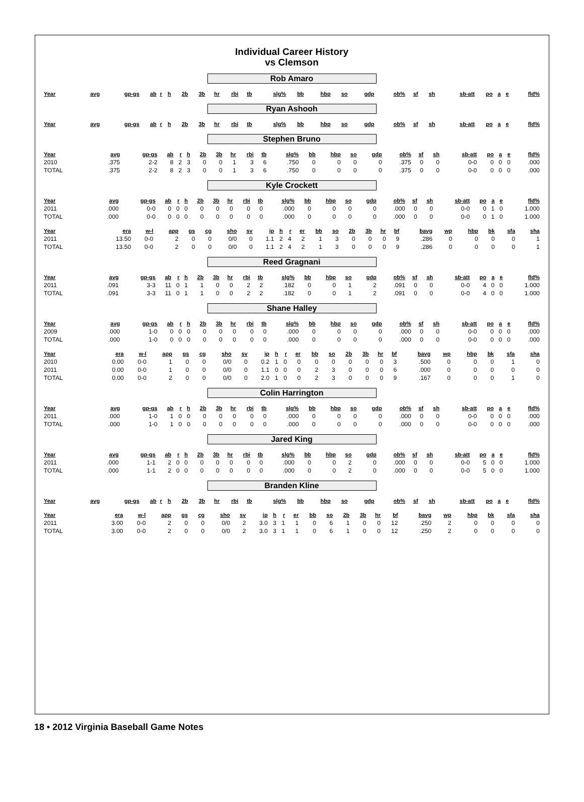Individual Career History
vs Clemson
Rob Amaro
| Year | avg | gp-gs | ab | r | h | 2b | 3b | hr | rbi | tb | slg% | bb | hbp | so | gdp | ob% | sf | sh | sb-att | po | a | e | fld% |
| --- | --- | --- | --- | --- | --- | --- | --- | --- | --- | --- | --- | --- | --- | --- | --- | --- | --- | --- | --- | --- | --- | --- | --- |
Ryan Ashooh
| Year | avg | gp-gs | ab | r | h | 2b | 3b | hr | rbi | tb | slg% | bb | hbp | so | gdp | ob% | sf | sh | sb-att | po | a | e | fld% |
| --- | --- | --- | --- | --- | --- | --- | --- | --- | --- | --- | --- | --- | --- | --- | --- | --- | --- | --- | --- | --- | --- | --- | --- |
Stephen Bruno
| Year | avg | gp-gs | ab | r | h | 2b | 3b | hr | rbi | tb | slg% | bb | hbp | so | gdp | ob% | sf | sh | sb-att | po | a | e | fld% |
| --- | --- | --- | --- | --- | --- | --- | --- | --- | --- | --- | --- | --- | --- | --- | --- | --- | --- | --- | --- | --- | --- | --- | --- |
| 2010 | .375 | 2-2 | 8 | 2 | 3 | 0 | 0 | 1 | 3 | 6 | .750 | 0 | 0 | 0 | 0 | .375 | 0 | 0 | 0-0 | 0 | 0 | 0 | .000 |
| TOTAL | .375 | 2-2 | 8 | 2 | 3 | 0 | 0 | 1 | 3 | 6 | .750 | 0 | 0 | 0 | 0 | .375 | 0 | 0 | 0-0 | 0 | 0 | 0 | .000 |
Kyle Crockett
| Year | avg | gp-gs | ab | r | h | 2b | 3b | hr | rbi | tb | slg% | bb | hbp | so | gdp | ob% | sf | sh | sb-att | po | a | e | fld% |
| --- | --- | --- | --- | --- | --- | --- | --- | --- | --- | --- | --- | --- | --- | --- | --- | --- | --- | --- | --- | --- | --- | --- | --- |
| 2011 | .000 | 0-0 | 0 | 0 | 0 | 0 | 0 | 0 | 0 | 0 | .000 | 0 | 0 | 0 | 0 | .000 | 0 | 0 | 0-0 | 0 | 1 | 0 | 1.000 |
| TOTAL | .000 | 0-0 | 0 | 0 | 0 | 0 | 0 | 0 | 0 | 0 | .000 | 0 | 0 | 0 | 0 | .000 | 0 | 0 | 0-0 | 0 | 1 | 0 | 1.000 |
| Year | era | w-l | app | gs | cg | sho | sv | ip | h | r | er | bb | so | 2b | 3b | hr | bf | bavg | wp | hbp | bk | sfa | sha |
| --- | --- | --- | --- | --- | --- | --- | --- | --- | --- | --- | --- | --- | --- | --- | --- | --- | --- | --- | --- | --- | --- | --- | --- |
| 2011 | 13.50 | 0-0 | 2 | 0 | 0 | 0/0 | 0 | 1.1 | 2 | 4 | 2 | 1 | 3 | 0 | 0 | 0 | 9 | .286 | 0 | 0 | 0 | 0 | 1 |
| TOTAL | 13.50 | 0-0 | 2 | 0 | 0 | 0/0 | 0 | 1.1 | 2 | 4 | 2 | 1 | 3 | 0 | 0 | 0 | 9 | .286 | 0 | 0 | 0 | 0 | 1 |
Reed Gragnani
| Year | avg | gp-gs | ab | r | h | 2b | 3b | hr | rbi | tb | slg% | bb | hbp | so | gdp | ob% | sf | sh | sb-att | po | a | e | fld% |
| --- | --- | --- | --- | --- | --- | --- | --- | --- | --- | --- | --- | --- | --- | --- | --- | --- | --- | --- | --- | --- | --- | --- | --- |
| 2011 | .091 | 3-3 | 11 | 0 | 1 | 1 | 0 | 0 | 2 | 2 | .182 | 0 | 0 | 1 | 2 | .091 | 0 | 0 | 0-0 | 4 | 0 | 0 | 1.000 |
| TOTAL | .091 | 3-3 | 11 | 0 | 1 | 1 | 0 | 0 | 2 | 2 | .182 | 0 | 0 | 1 | 2 | .091 | 0 | 0 | 0-0 | 4 | 0 | 0 | 1.000 |
Shane Halley
| Year | avg | gp-gs | ab | r | h | 2b | 3b | hr | rbi | tb | slg% | bb | hbp | so | gdp | ob% | sf | sh | sb-att | po | a | e | fld% |
| --- | --- | --- | --- | --- | --- | --- | --- | --- | --- | --- | --- | --- | --- | --- | --- | --- | --- | --- | --- | --- | --- | --- | --- |
| 2009 | .000 | 1-0 | 0 | 0 | 0 | 0 | 0 | 0 | 0 | 0 | .000 | 0 | 0 | 0 | 0 | .000 | 0 | 0 | 0-0 | 0 | 0 | 0 | .000 |
| TOTAL | .000 | 1-0 | 0 | 0 | 0 | 0 | 0 | 0 | 0 | 0 | .000 | 0 | 0 | 0 | 0 | .000 | 0 | 0 | 0-0 | 0 | 0 | 0 | .000 |
| Year | era | w-l | app | gs | cg | sho | sv | ip | h | r | er | bb | so | 2b | 3b | hr | bf | bavg | wp | hbp | bk | sfa | sha |
| --- | --- | --- | --- | --- | --- | --- | --- | --- | --- | --- | --- | --- | --- | --- | --- | --- | --- | --- | --- | --- | --- | --- | --- |
| 2010 | 0.00 | 0-0 | 1 | 0 | 0 | 0/0 | 0 | 0.2 | 1 | 0 | 0 | 0 | 0 | 0 | 0 | 0 | 3 | .500 | 0 | 0 | 0 | 1 | 0 |
| 2011 | 0.00 | 0-0 | 1 | 0 | 0 | 0/0 | 0 | 1.1 | 0 | 0 | 0 | 2 | 3 | 0 | 0 | 0 | 6 | .000 | 0 | 0 | 0 | 0 | 0 |
| TOTAL | 0.00 | 0-0 | 2 | 0 | 0 | 0/0 | 0 | 2.0 | 1 | 0 | 0 | 2 | 3 | 0 | 0 | 0 | 9 | .167 | 0 | 0 | 0 | 1 | 0 |
Colin Harrington
| Year | avg | gp-gs | ab | r | h | 2b | 3b | hr | rbi | tb | slg% | bb | hbp | so | gdp | ob% | sf | sh | sb-att | po | a | e | fld% |
| --- | --- | --- | --- | --- | --- | --- | --- | --- | --- | --- | --- | --- | --- | --- | --- | --- | --- | --- | --- | --- | --- | --- | --- |
| 2011 | .000 | 1-0 | 1 | 0 | 0 | 0 | 0 | 0 | 0 | 0 | .000 | 0 | 0 | 0 | 0 | .000 | 0 | 0 | 0-0 | 0 | 0 | 0 | .000 |
| TOTAL | .000 | 1-0 | 1 | 0 | 0 | 0 | 0 | 0 | 0 | 0 | .000 | 0 | 0 | 0 | 0 | .000 | 0 | 0 | 0-0 | 0 | 0 | 0 | .000 |
Jared King
| Year | avg | gp-gs | ab | r | h | 2b | 3b | hr | rbi | tb | slg% | bb | hbp | so | gdp | ob% | sf | sh | sb-att | po | a | e | fld% |
| --- | --- | --- | --- | --- | --- | --- | --- | --- | --- | --- | --- | --- | --- | --- | --- | --- | --- | --- | --- | --- | --- | --- | --- |
| 2011 | .000 | 1-1 | 2 | 0 | 0 | 0 | 0 | 0 | 0 | 0 | .000 | 0 | 0 | 2 | 0 | .000 | 0 | 0 | 0-0 | 5 | 0 | 0 | 1.000 |
| TOTAL | .000 | 1-1 | 2 | 0 | 0 | 0 | 0 | 0 | 0 | 0 | .000 | 0 | 0 | 2 | 0 | .000 | 0 | 0 | 0-0 | 5 | 0 | 0 | 1.000 |
Branden Kline
| Year | avg | gp-gs | ab | r | h | 2b | 3b | hr | rbi | tb | slg% | bb | hbp | so | gdp | ob% | sf | sh | sb-att | po | a | e | fld% |
| --- | --- | --- | --- | --- | --- | --- | --- | --- | --- | --- | --- | --- | --- | --- | --- | --- | --- | --- | --- | --- | --- | --- | --- |
| Year | era | w-l | app | gs | cg | sho | sv | ip | h | r | er | bb | so | 2b | 3b | hr | bf | bavg | wp | hbp | bk | sfa | sha |
| --- | --- | --- | --- | --- | --- | --- | --- | --- | --- | --- | --- | --- | --- | --- | --- | --- | --- | --- | --- | --- | --- | --- | --- |
| 2011 | 3.00 | 0-0 | 2 | 0 | 0 | 0/0 | 2 | 3.0 | 3 | 1 | 1 | 0 | 6 | 1 | 0 | 0 | 12 | .250 | 2 | 0 | 0 | 0 | 0 |
| TOTAL | 3.00 | 0-0 | 2 | 0 | 0 | 0/0 | 2 | 3.0 | 3 | 1 | 1 | 0 | 6 | 1 | 0 | 0 | 12 | .250 | 2 | 0 | 0 | 0 | 0 |
18 • 2012 Virginia Baseball Game Notes